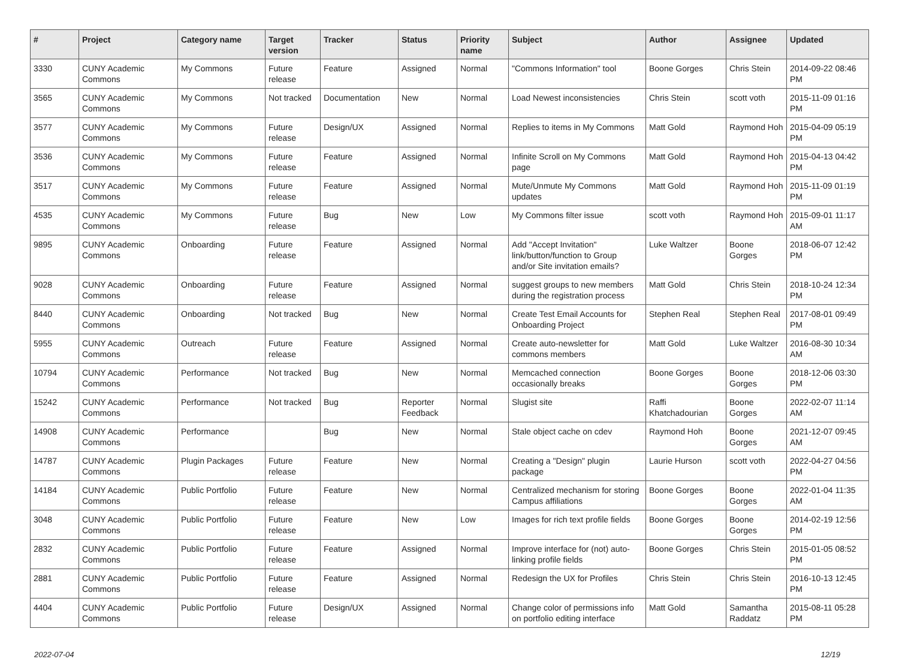| # | Project | Category name | Target version | Tracker | Status | Priority name | Subject | Author | Assignee | Updated |
| --- | --- | --- | --- | --- | --- | --- | --- | --- | --- | --- |
| 3330 | CUNY Academic Commons | My Commons | Future release | Feature | Assigned | Normal | "Commons Information" tool | Boone Gorges | Chris Stein | 2014-09-22 08:46 PM |
| 3565 | CUNY Academic Commons | My Commons | Not tracked | Documentation | New | Normal | Load Newest inconsistencies | Chris Stein | scott voth | 2015-11-09 01:16 PM |
| 3577 | CUNY Academic Commons | My Commons | Future release | Design/UX | Assigned | Normal | Replies to items in My Commons | Matt Gold | Raymond Hoh | 2015-04-09 05:19 PM |
| 3536 | CUNY Academic Commons | My Commons | Future release | Feature | Assigned | Normal | Infinite Scroll on My Commons page | Matt Gold | Raymond Hoh | 2015-04-13 04:42 PM |
| 3517 | CUNY Academic Commons | My Commons | Future release | Feature | Assigned | Normal | Mute/Unmute My Commons updates | Matt Gold | Raymond Hoh | 2015-11-09 01:19 PM |
| 4535 | CUNY Academic Commons | My Commons | Future release | Bug | New | Low | My Commons filter issue | scott voth | Raymond Hoh | 2015-09-01 11:17 AM |
| 9895 | CUNY Academic Commons | Onboarding | Future release | Feature | Assigned | Normal | Add "Accept Invitation" link/button/function to Group and/or Site invitation emails? | Luke Waltzer | Boone Gorges | 2018-06-07 12:42 PM |
| 9028 | CUNY Academic Commons | Onboarding | Future release | Feature | Assigned | Normal | suggest groups to new members during the registration process | Matt Gold | Chris Stein | 2018-10-24 12:34 PM |
| 8440 | CUNY Academic Commons | Onboarding | Not tracked | Bug | New | Normal | Create Test Email Accounts for Onboarding Project | Stephen Real | Stephen Real | 2017-08-01 09:49 PM |
| 5955 | CUNY Academic Commons | Outreach | Future release | Feature | Assigned | Normal | Create auto-newsletter for commons members | Matt Gold | Luke Waltzer | 2016-08-30 10:34 AM |
| 10794 | CUNY Academic Commons | Performance | Not tracked | Bug | New | Normal | Memcached connection occasionally breaks | Boone Gorges | Boone Gorges | 2018-12-06 03:30 PM |
| 15242 | CUNY Academic Commons | Performance | Not tracked | Bug | Reporter Feedback | Normal | Slugist site | Raffi Khatchadourian | Boone Gorges | 2022-02-07 11:14 AM |
| 14908 | CUNY Academic Commons | Performance | | Bug | New | Normal | Stale object cache on cdev | Raymond Hoh | Boone Gorges | 2021-12-07 09:45 AM |
| 14787 | CUNY Academic Commons | Plugin Packages | Future release | Feature | New | Normal | Creating a "Design" plugin package | Laurie Hurson | scott voth | 2022-04-27 04:56 PM |
| 14184 | CUNY Academic Commons | Public Portfolio | Future release | Feature | New | Normal | Centralized mechanism for storing Campus affiliations | Boone Gorges | Boone Gorges | 2022-01-04 11:35 AM |
| 3048 | CUNY Academic Commons | Public Portfolio | Future release | Feature | New | Low | Images for rich text profile fields | Boone Gorges | Boone Gorges | 2014-02-19 12:56 PM |
| 2832 | CUNY Academic Commons | Public Portfolio | Future release | Feature | Assigned | Normal | Improve interface for (not) auto-linking profile fields | Boone Gorges | Chris Stein | 2015-01-05 08:52 PM |
| 2881 | CUNY Academic Commons | Public Portfolio | Future release | Feature | Assigned | Normal | Redesign the UX for Profiles | Chris Stein | Chris Stein | 2016-10-13 12:45 PM |
| 4404 | CUNY Academic Commons | Public Portfolio | Future release | Design/UX | Assigned | Normal | Change color of permissions info on portfolio editing interface | Matt Gold | Samantha Raddatz | 2015-08-11 05:28 PM |
2022-07-04 12/19